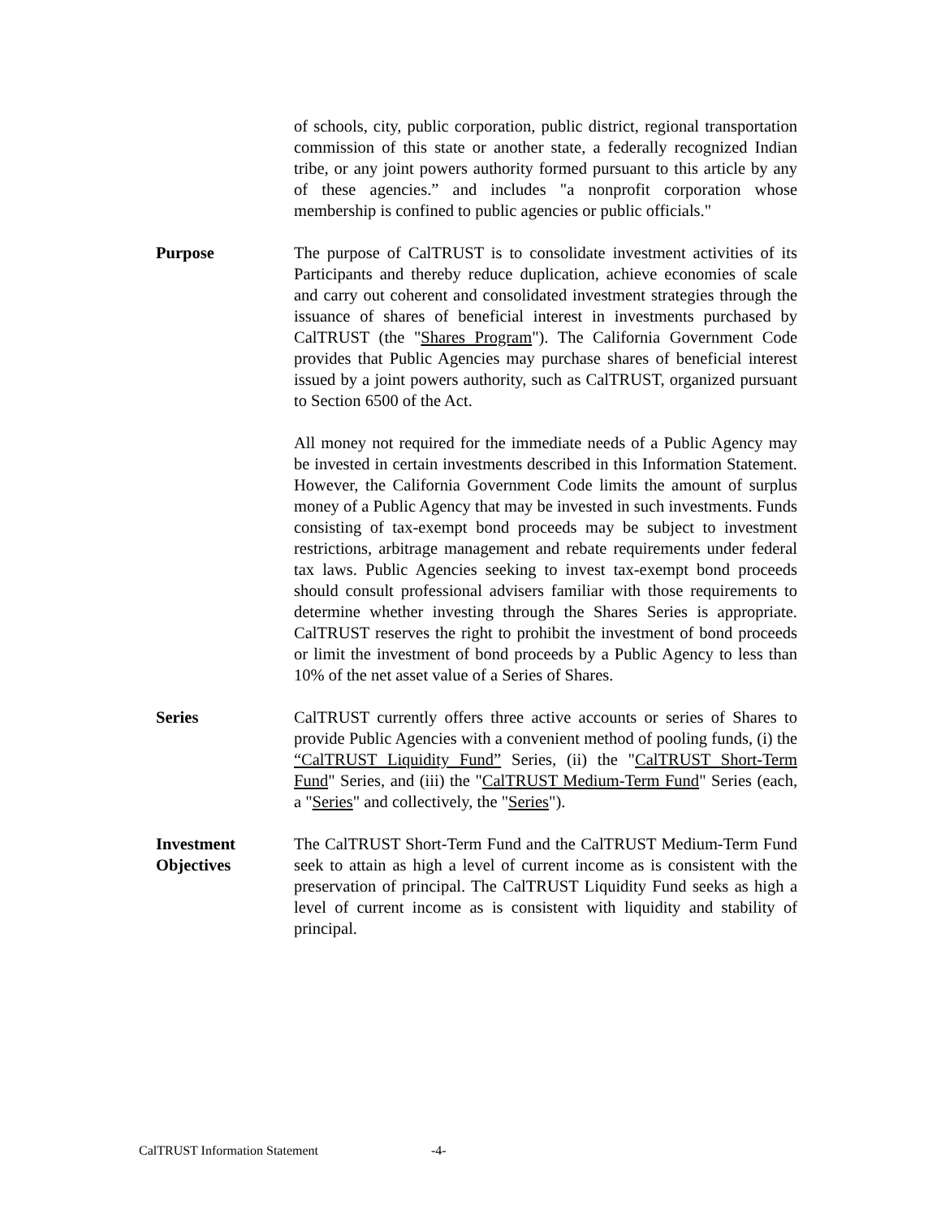of schools, city, public corporation, public district, regional transportation commission of this state or another state, a federally recognized Indian tribe, or any joint powers authority formed pursuant to this article by any of these agencies.” and includes "a nonprofit corporation whose membership is confined to public agencies or public officials."
Purpose The purpose of CalTRUST is to consolidate investment activities of its Participants and thereby reduce duplication, achieve economies of scale and carry out coherent and consolidated investment strategies through the issuance of shares of beneficial interest in investments purchased by CalTRUST (the "Shares Program"). The California Government Code provides that Public Agencies may purchase shares of beneficial interest issued by a joint powers authority, such as CalTRUST, organized pursuant to Section 6500 of the Act.
All money not required for the immediate needs of a Public Agency may be invested in certain investments described in this Information Statement. However, the California Government Code limits the amount of surplus money of a Public Agency that may be invested in such investments. Funds consisting of tax-exempt bond proceeds may be subject to investment restrictions, arbitrage management and rebate requirements under federal tax laws. Public Agencies seeking to invest tax-exempt bond proceeds should consult professional advisers familiar with those requirements to determine whether investing through the Shares Series is appropriate. CalTRUST reserves the right to prohibit the investment of bond proceeds or limit the investment of bond proceeds by a Public Agency to less than 10% of the net asset value of a Series of Shares.
Series CalTRUST currently offers three active accounts or series of Shares to provide Public Agencies with a convenient method of pooling funds, (i) the “CalTRUST Liquidity Fund” Series, (ii) the "CalTRUST Short-Term Fund" Series, and (iii) the "CalTRUST Medium-Term Fund" Series (each, a "Series" and collectively, the "Series").
Investment Objectives
The CalTRUST Short-Term Fund and the CalTRUST Medium-Term Fund seek to attain as high a level of current income as is consistent with the preservation of principal. The CalTRUST Liquidity Fund seeks as high a level of current income as is consistent with liquidity and stability of principal.
CalTRUST Information Statement -4-